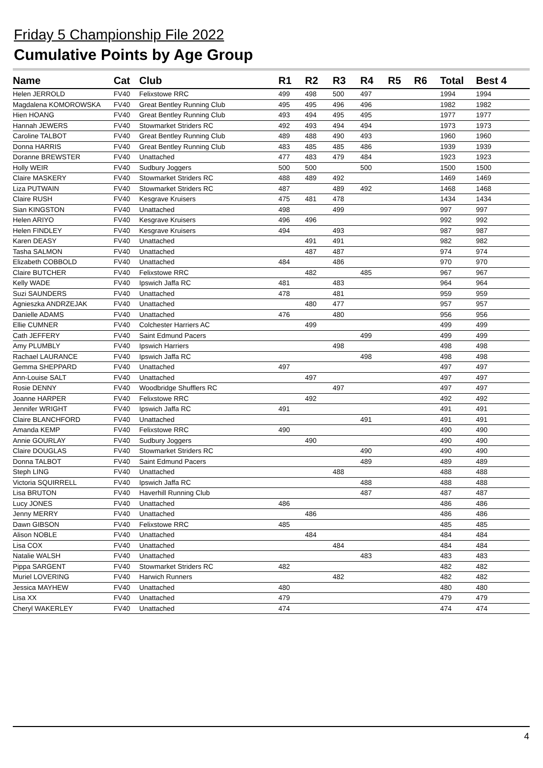Friday 5 Championship File 2022
Cumulative Points by Age Group
| Name | Cat | Club | R1 | R2 | R3 | R4 | R5 | R6 | Total | Best 4 |
| --- | --- | --- | --- | --- | --- | --- | --- | --- | --- | --- |
| Helen JERROLD | FV40 | Felixstowe RRC | 499 | 498 | 500 | 497 | | | 1994 | 1994 |
| Magdalena KOMOROWSKA | FV40 | Great Bentley Running Club | 495 | 495 | 496 | 496 | | | 1982 | 1982 |
| Hien HOANG | FV40 | Great Bentley Running Club | 493 | 494 | 495 | 495 | | | 1977 | 1977 |
| Hannah JEWERS | FV40 | Stowmarket Striders RC | 492 | 493 | 494 | 494 | | | 1973 | 1973 |
| Caroline TALBOT | FV40 | Great Bentley Running Club | 489 | 488 | 490 | 493 | | | 1960 | 1960 |
| Donna HARRIS | FV40 | Great Bentley Running Club | 483 | 485 | 485 | 486 | | | 1939 | 1939 |
| Doranne BREWSTER | FV40 | Unattached | 477 | 483 | 479 | 484 | | | 1923 | 1923 |
| Holly WEIR | FV40 | Sudbury Joggers | 500 | 500 | | 500 | | | 1500 | 1500 |
| Claire MASKERY | FV40 | Stowmarket Striders RC | 488 | 489 | 492 | | | | 1469 | 1469 |
| Liza PUTWAIN | FV40 | Stowmarket Striders RC | 487 | | 489 | 492 | | | 1468 | 1468 |
| Claire RUSH | FV40 | Kesgrave Kruisers | 475 | 481 | 478 | | | | 1434 | 1434 |
| Sian KINGSTON | FV40 | Unattached | 498 | | 499 | | | | 997 | 997 |
| Helen ARIYO | FV40 | Kesgrave Kruisers | 496 | 496 | | | | | 992 | 992 |
| Helen FINDLEY | FV40 | Kesgrave Kruisers | 494 | | 493 | | | | 987 | 987 |
| Karen DEASY | FV40 | Unattached | | 491 | 491 | | | | 982 | 982 |
| Tasha SALMON | FV40 | Unattached | | 487 | 487 | | | | 974 | 974 |
| Elizabeth COBBOLD | FV40 | Unattached | 484 | | 486 | | | | 970 | 970 |
| Claire BUTCHER | FV40 | Felixstowe RRC | | 482 | | 485 | | | 967 | 967 |
| Kelly WADE | FV40 | Ipswich Jaffa RC | 481 | | 483 | | | | 964 | 964 |
| Suzi SAUNDERS | FV40 | Unattached | 478 | | 481 | | | | 959 | 959 |
| Agnieszka ANDRZEJAK | FV40 | Unattached | | 480 | 477 | | | | 957 | 957 |
| Danielle ADAMS | FV40 | Unattached | 476 | | 480 | | | | 956 | 956 |
| Ellie CUMNER | FV40 | Colchester Harriers AC | | 499 | | | | | 499 | 499 |
| Cath JEFFERY | FV40 | Saint Edmund Pacers | | | | 499 | | | 499 | 499 |
| Amy PLUMBLY | FV40 | Ipswich Harriers | | | 498 | | | | 498 | 498 |
| Rachael LAURANCE | FV40 | Ipswich Jaffa RC | | | | 498 | | | 498 | 498 |
| Gemma SHEPPARD | FV40 | Unattached | 497 | | | | | | 497 | 497 |
| Ann-Louise SALT | FV40 | Unattached | | 497 | | | | | 497 | 497 |
| Rosie DENNY | FV40 | Woodbridge Shufflers RC | | | 497 | | | | 497 | 497 |
| Joanne HARPER | FV40 | Felixstowe RRC | | 492 | | | | | 492 | 492 |
| Jennifer WRIGHT | FV40 | Ipswich Jaffa RC | 491 | | | | | | 491 | 491 |
| Claire BLANCHFORD | FV40 | Unattached | | | | 491 | | | 491 | 491 |
| Amanda KEMP | FV40 | Felixstowe RRC | 490 | | | | | | 490 | 490 |
| Annie GOURLAY | FV40 | Sudbury Joggers | | 490 | | | | | 490 | 490 |
| Claire DOUGLAS | FV40 | Stowmarket Striders RC | | | | 490 | | | 490 | 490 |
| Donna TALBOT | FV40 | Saint Edmund Pacers | | | | 489 | | | 489 | 489 |
| Steph LING | FV40 | Unattached | | | 488 | | | | 488 | 488 |
| Victoria SQUIRRELL | FV40 | Ipswich Jaffa RC | | | | 488 | | | 488 | 488 |
| Lisa BRUTON | FV40 | Haverhill Running Club | | | | 487 | | | 487 | 487 |
| Lucy JONES | FV40 | Unattached | 486 | | | | | | 486 | 486 |
| Jenny MERRY | FV40 | Unattached | | 486 | | | | | 486 | 486 |
| Dawn GIBSON | FV40 | Felixstowe RRC | 485 | | | | | | 485 | 485 |
| Alison NOBLE | FV40 | Unattached | | 484 | | | | | 484 | 484 |
| Lisa COX | FV40 | Unattached | | | 484 | | | | 484 | 484 |
| Natalie WALSH | FV40 | Unattached | | | | 483 | | | 483 | 483 |
| Pippa SARGENT | FV40 | Stowmarket Striders RC | 482 | | | | | | 482 | 482 |
| Muriel LOVERING | FV40 | Harwich Runners | | | 482 | | | | 482 | 482 |
| Jessica MAYHEW | FV40 | Unattached | 480 | | | | | | 480 | 480 |
| Lisa XX | FV40 | Unattached | 479 | | | | | | 479 | 479 |
| Cheryl WAKERLEY | FV40 | Unattached | 474 | | | | | | 474 | 474 |
4